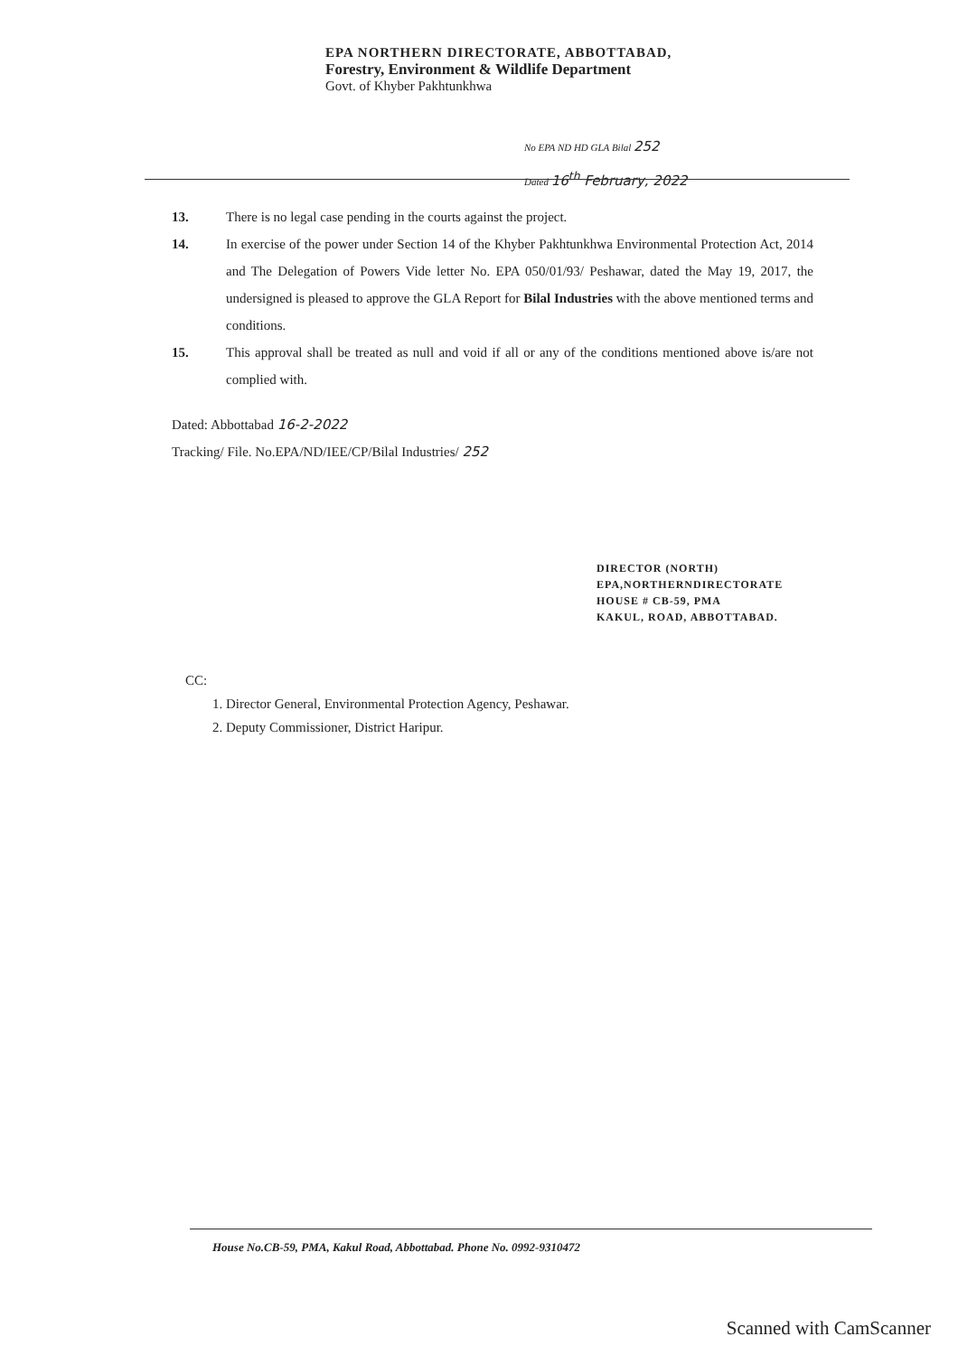EPA NORTHERN DIRECTORATE, ABBOTTABAD,
Forestry, Environment & Wildlife Department
Govt. of Khyber Pakhtunkhwa
No EPA ND HD GLA Bilal 252
Dated 16<sup>th</sup> February, 2022
13. There is no legal case pending in the courts against the project.
14. In exercise of the power under Section 14 of the Khyber Pakhtunkhwa Environmental Protection Act, 2014 and The Delegation of Powers Vide letter No. EPA 050/01/93/ Peshawar, dated the May 19, 2017, the undersigned is pleased to approve the GLA Report for Bilal Industries with the above mentioned terms and conditions.
15. This approval shall be treated as null and void if all or any of the conditions mentioned above is/are not complied with.
Dated: Abbottabad 16-2-2022
Tracking/ File. No.EPA/ND/IEE/CP/Bilal Industries/ 252
DIRECTOR (NORTH)
EPA,NORTHERNDIRECTORATE
HOUSE # CB-59, PMA
KAKUL, ROAD, ABBOTTABAD.
CC:
1. Director General, Environmental Protection Agency, Peshawar.
2. Deputy Commissioner, District Haripur.
House No.CB-59, PMA, Kakul Road, Abbottabad. Phone No. 0992-9310472
Scanned with CamScanner